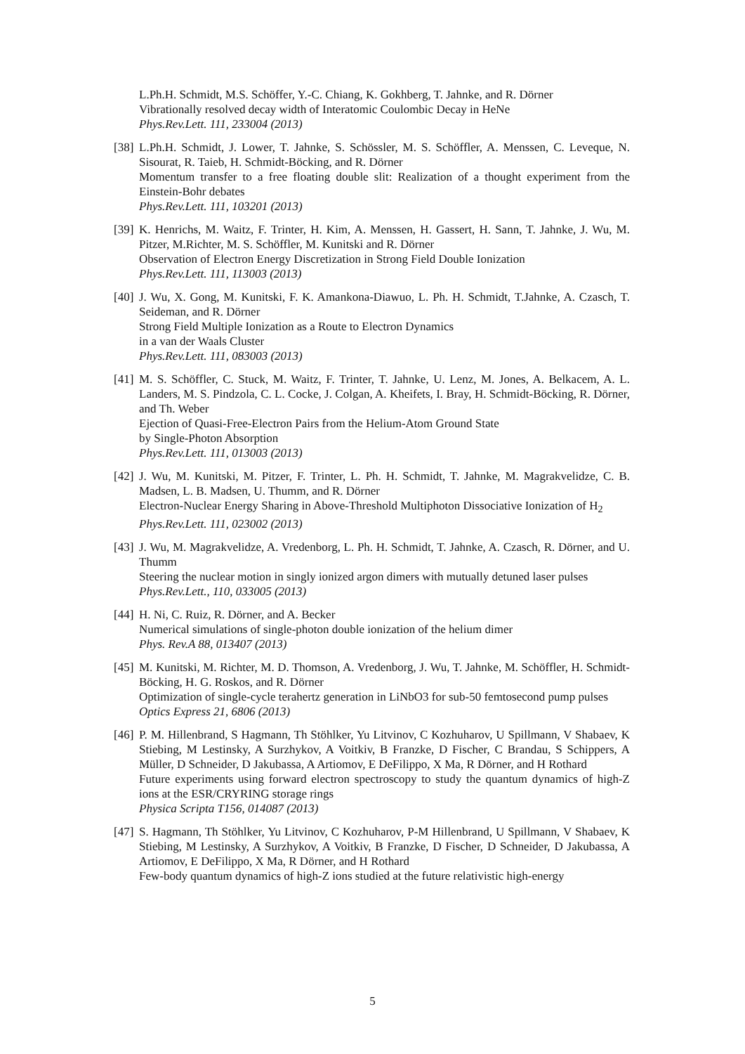L.Ph.H. Schmidt, M.S. Schöffer, Y.-C. Chiang, K. Gokhberg, T. Jahnke, and R. Dörner
Vibrationally resolved decay width of Interatomic Coulombic Decay in HeNe
Phys.Rev.Lett. 111, 233004 (2013)
[38]
L.Ph.H. Schmidt, J. Lower, T. Jahnke, S. Schössler, M. S. Schöffler, A. Menssen, C. Leveque, N. Sisourat, R. Taieb, H. Schmidt-Böcking, and R. Dörner
Momentum transfer to a free floating double slit: Realization of a thought experiment from the Einstein-Bohr debates
Phys.Rev.Lett. 111, 103201 (2013)
[39]
K. Henrichs, M. Waitz, F. Trinter, H. Kim, A. Menssen, H. Gassert, H. Sann, T. Jahnke, J. Wu, M. Pitzer, M.Richter, M. S. Schöffler, M. Kunitski and R. Dörner
Observation of Electron Energy Discretization in Strong Field Double Ionization
Phys.Rev.Lett. 111, 113003 (2013)
[40]
J. Wu, X. Gong, M. Kunitski, F. K. Amankona-Diawuo, L. Ph. H. Schmidt, T.Jahnke, A. Czasch, T. Seideman, and R. Dörner
Strong Field Multiple Ionization as a Route to Electron Dynamics
in a van der Waals Cluster
Phys.Rev.Lett. 111, 083003 (2013)
[41]
M. S. Schöffler, C. Stuck, M. Waitz, F. Trinter, T. Jahnke, U. Lenz, M. Jones, A. Belkacem, A. L. Landers, M. S. Pindzola, C. L. Cocke, J. Colgan, A. Kheifets, I. Bray, H. Schmidt-Böcking, R. Dörner, and Th. Weber
Ejection of Quasi-Free-Electron Pairs from the Helium-Atom Ground State
by Single-Photon Absorption
Phys.Rev.Lett. 111, 013003 (2013)
[42]
J. Wu, M. Kunitski, M. Pitzer, F. Trinter, L. Ph. H. Schmidt, T. Jahnke, M. Magrakvelidze, C. B. Madsen, L. B. Madsen, U. Thumm, and R. Dörner
Electron-Nuclear Energy Sharing in Above-Threshold Multiphoton Dissociative Ionization of H<sub>2</sub>
Phys.Rev.Lett. 111, 023002 (2013)
[43]
J. Wu, M. Magrakvelidze, A. Vredenborg, L. Ph. H. Schmidt, T. Jahnke, A. Czasch, R. Dörner, and U. Thumm
Steering the nuclear motion in singly ionized argon dimers with mutually detuned laser pulses
Phys.Rev.Lett., 110, 033005 (2013)
[44]
H. Ni, C. Ruiz, R. Dörner, and A. Becker
Numerical simulations of single-photon double ionization of the helium dimer
Phys. Rev.A 88, 013407 (2013)
[45]
M. Kunitski, M. Richter, M. D. Thomson, A. Vredenborg, J. Wu, T. Jahnke, M. Schöffler, H. Schmidt-Böcking, H. G. Roskos, and R. Dörner
Optimization of single-cycle terahertz generation in LiNbO3 for sub-50 femtosecond pump pulses
Optics Express 21, 6806 (2013)
[46]
P. M. Hillenbrand, S Hagmann, Th Stöhlker, Yu Litvinov, C Kozhuharov, U Spillmann, V Shabaev, K Stiebing, M Lestinsky, A Surzhykov, A Voitkiv, B Franzke, D Fischer, C Brandau, S Schippers, A Müller, D Schneider, D Jakubassa, A Artiomov, E DeFilippo, X Ma, R Dörner, and H Rothard
Future experiments using forward electron spectroscopy to study the quantum dynamics of high-Z ions at the ESR/CRYRING storage rings
Physica Scripta T156, 014087 (2013)
[47]
S. Hagmann, Th Stöhlker, Yu Litvinov, C Kozhuharov, P-M Hillenbrand, U Spillmann, V Shabaev, K Stiebing, M Lestinsky, A Surzhykov, A Voitkiv, B Franzke, D Fischer, D Schneider, D Jakubassa, A Artiomov, E DeFilippo, X Ma, R Dörner, and H Rothard
Few-body quantum dynamics of high-Z ions studied at the future relativistic high-energy
5